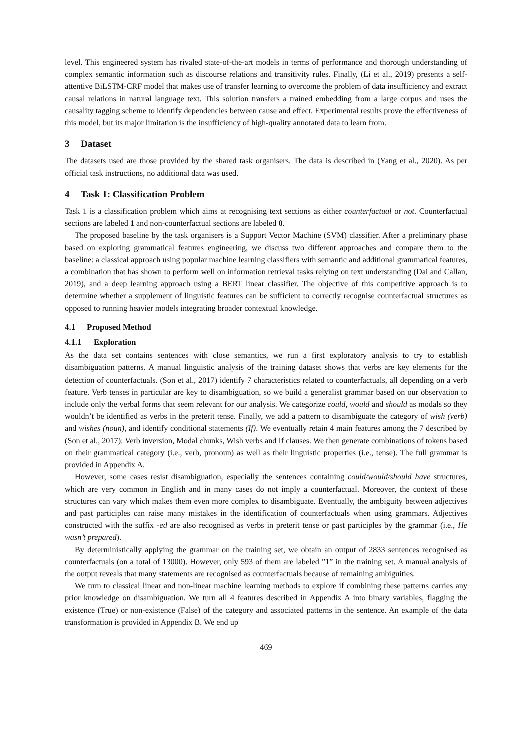level. This engineered system has rivaled state-of-the-art models in terms of performance and thorough understanding of complex semantic information such as discourse relations and transitivity rules. Finally, (Li et al., 2019) presents a self-attentive BiLSTM-CRF model that makes use of transfer learning to overcome the problem of data insufficiency and extract causal relations in natural language text. This solution transfers a trained embedding from a large corpus and uses the causality tagging scheme to identify dependencies between cause and effect. Experimental results prove the effectiveness of this model, but its major limitation is the insufficiency of high-quality annotated data to learn from.
3 Dataset
The datasets used are those provided by the shared task organisers. The data is described in (Yang et al., 2020). As per official task instructions, no additional data was used.
4 Task 1: Classification Problem
Task 1 is a classification problem which aims at recognising text sections as either counterfactual or not. Counterfactual sections are labeled 1 and non-counterfactual sections are labeled 0.
The proposed baseline by the task organisers is a Support Vector Machine (SVM) classifier. After a preliminary phase based on exploring grammatical features engineering, we discuss two different approaches and compare them to the baseline: a classical approach using popular machine learning classifiers with semantic and additional grammatical features, a combination that has shown to perform well on information retrieval tasks relying on text understanding (Dai and Callan, 2019), and a deep learning approach using a BERT linear classifier. The objective of this competitive approach is to determine whether a supplement of linguistic features can be sufficient to correctly recognise counterfactual structures as opposed to running heavier models integrating broader contextual knowledge.
4.1 Proposed Method
4.1.1 Exploration
As the data set contains sentences with close semantics, we run a first exploratory analysis to try to establish disambiguation patterns. A manual linguistic analysis of the training dataset shows that verbs are key elements for the detection of counterfactuals. (Son et al., 2017) identify 7 characteristics related to counterfactuals, all depending on a verb feature. Verb tenses in particular are key to disambiguation, so we build a generalist grammar based on our observation to include only the verbal forms that seem relevant for our analysis. We categorize could, would and should as modals so they wouldn’t be identified as verbs in the preterit tense. Finally, we add a pattern to disambiguate the category of wish (verb) and wishes (noun), and identify conditional statements (If). We eventually retain 4 main features among the 7 described by (Son et al., 2017): Verb inversion, Modal chunks, Wish verbs and If clauses. We then generate combinations of tokens based on their grammatical category (i.e., verb, pronoun) as well as their linguistic properties (i.e., tense). The full grammar is provided in Appendix A.
However, some cases resist disambiguation, especially the sentences containing could/would/should have structures, which are very common in English and in many cases do not imply a counterfactual. Moreover, the context of these structures can vary which makes them even more complex to disambiguate. Eventually, the ambiguity between adjectives and past participles can raise many mistakes in the identification of counterfactuals when using grammars. Adjectives constructed with the suffix -ed are also recognised as verbs in preterit tense or past participles by the grammar (i.e., He wasn’t prepared).
By deterministically applying the grammar on the training set, we obtain an output of 2833 sentences recognised as counterfactuals (on a total of 13000). However, only 593 of them are labeled ”1” in the training set. A manual analysis of the output reveals that many statements are recognised as counterfactuals because of remaining ambiguities.
We turn to classical linear and non-linear machine learning methods to explore if combining these patterns carries any prior knowledge on disambiguation. We turn all 4 features described in Appendix A into binary variables, flagging the existence (True) or non-existence (False) of the category and associated patterns in the sentence. An example of the data transformation is provided in Appendix B. We end up
469